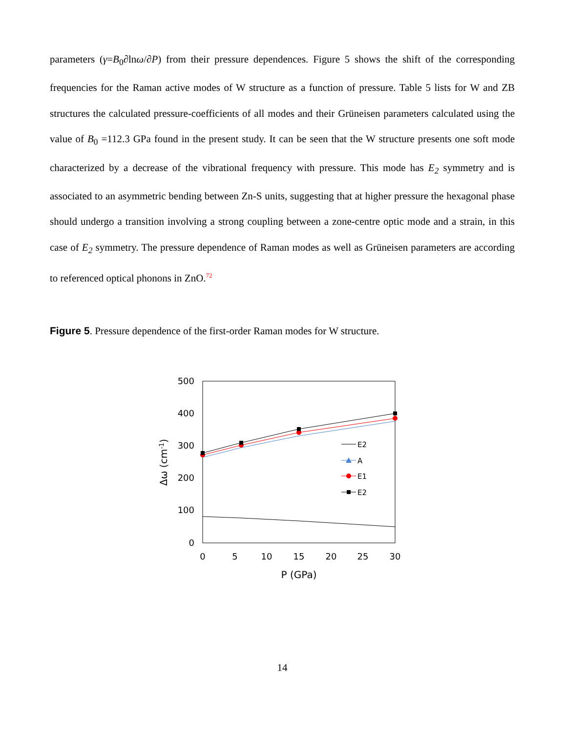parameters (γ=B<sub>0</sub>∂lnω/∂P) from their pressure dependences. Figure 5 shows the shift of the corresponding frequencies for the Raman active modes of W structure as a function of pressure. Table 5 lists for W and ZB structures the calculated pressure-coefficients of all modes and their Grüneisen parameters calculated using the value of B<sub>0</sub> =112.3 GPa found in the present study. It can be seen that the W structure presents one soft mode characterized by a decrease of the vibrational frequency with pressure. This mode has E<sub>2</sub> symmetry and is associated to an asymmetric bending between Zn-S units, suggesting that at higher pressure the hexagonal phase should undergo a transition involving a strong coupling between a zone-centre optic mode and a strain, in this case of E<sub>2</sub> symmetry. The pressure dependence of Raman modes as well as Grüneisen parameters are according to referenced optical phonons in ZnO.<sup>72</sup>
Figure 5. Pressure dependence of the first-order Raman modes for W structure.
500
400
300
200
100
0
0
5
10
15
20
25
30
P (GPa)
Δω (cm-1)
E2
A
E1
E2
14